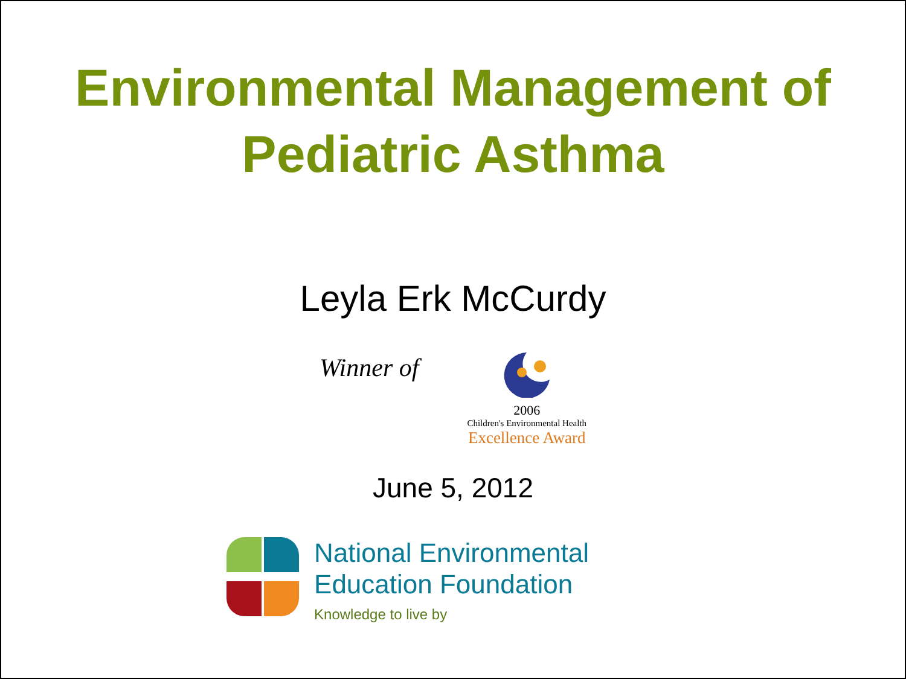Environmental Management of
Pediatric Asthma
Leyla Erk McCurdy
Winner of
2006
Children's Environmental Health
Excellence Award
June 5, 2012
National Environmental
Education Foundation
Knowledge to live by